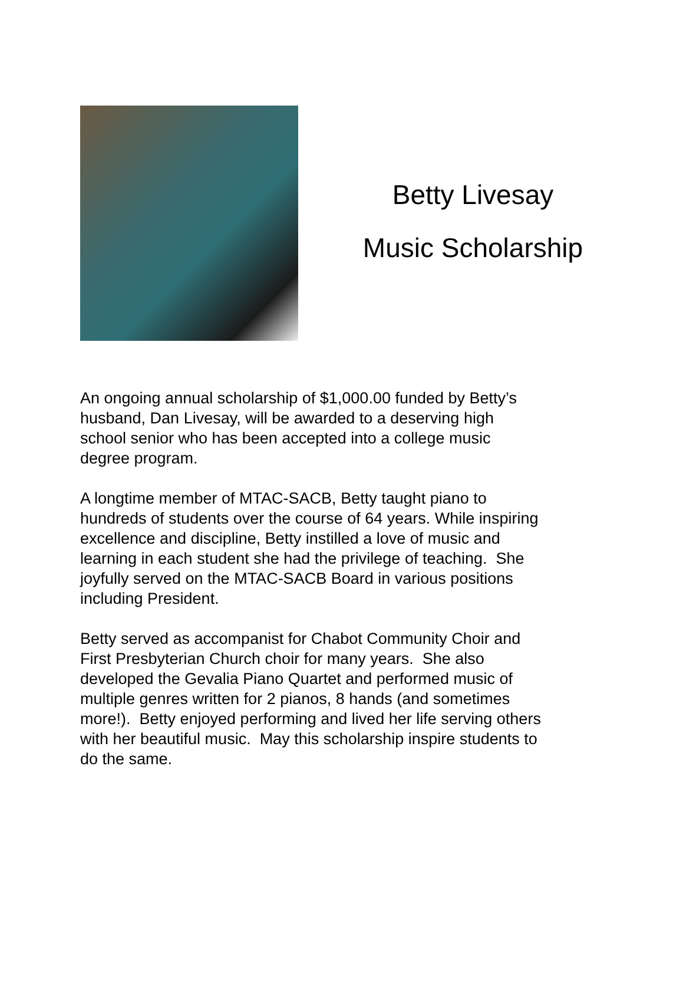Betty Livesay
Music Scholarship
An ongoing annual scholarship of $1,000.00 funded by Betty’s
husband, Dan Livesay, will be awarded to a deserving high
school senior who has been accepted into a college music
degree program.
A longtime member of MTAC-SACB, Betty taught piano to
hundreds of students over the course of 64 years. While inspiring
excellence and discipline, Betty instilled a love of music and
learning in each student she had the privilege of teaching. She
joyfully served on the MTAC-SACB Board in various positions
including President.
Betty served as accompanist for Chabot Community Choir and
First Presbyterian Church choir for many years. She also
developed the Gevalia Piano Quartet and performed music of
multiple genres written for 2 pianos, 8 hands (and sometimes
more!). Betty enjoyed performing and lived her life serving others
with her beautiful music. May this scholarship inspire students to
do the same.